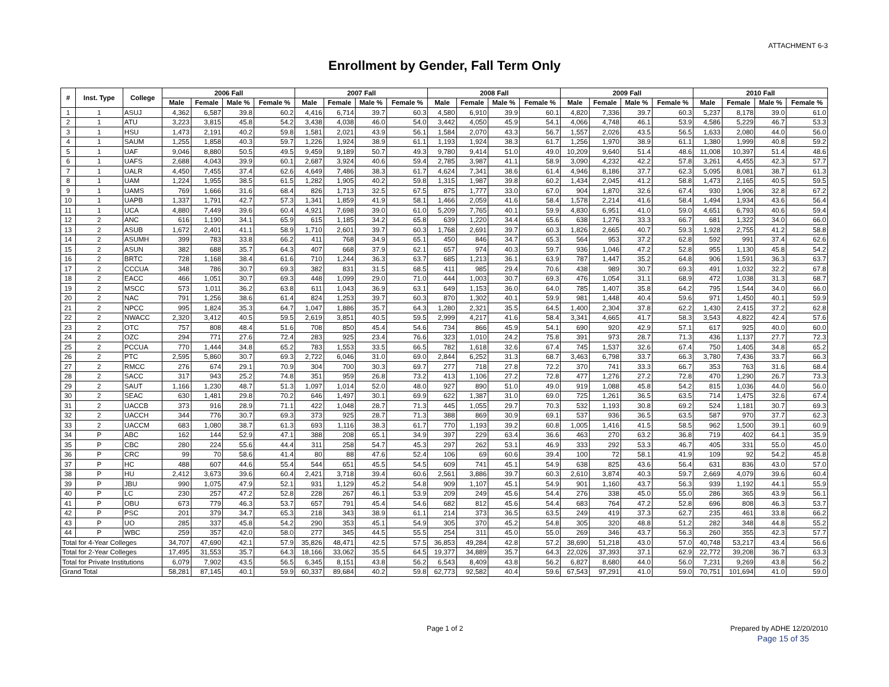ATTACHMENT 6-3
Enrollment by Gender, Fall Term Only
| # | Inst. Type | College | 2006 Fall | | | | 2007 Fall | | | | 2008 Fall | | | | 2009 Fall | | | | 2010 Fall | | | |
| --- | --- | --- | --- | --- | --- | --- | --- | --- | --- | --- | --- | --- | --- | --- | --- | --- | --- | --- | --- | --- | --- | --- |
| | | | Male | Female | Male % | Female % | Male | Female | Male % | Female % | Male | Female | Male % | Female % | Male | Female | Male % | Female % | Male | Female | Male % | Female % |
| 1 | 1 | ASUJ | 4,362 | 6,587 | 39.8 | 60.2 | 4,416 | 6,714 | 39.7 | 60.3 | 4,580 | 6,910 | 39.9 | 60.1 | 4,820 | 7,336 | 39.7 | 60.3 | 5,237 | 8,178 | 39.0 | 61.0 |
| 2 | 1 | ATU | 3,223 | 3,815 | 45.8 | 54.2 | 3,438 | 4,038 | 46.0 | 54.0 | 3,442 | 4,050 | 45.9 | 54.1 | 4,066 | 4,748 | 46.1 | 53.9 | 4,586 | 5,229 | 46.7 | 53.3 |
| 3 | 1 | HSU | 1,473 | 2,191 | 40.2 | 59.8 | 1,581 | 2,021 | 43.9 | 56.1 | 1,584 | 2,070 | 43.3 | 56.7 | 1,557 | 2,026 | 43.5 | 56.5 | 1,633 | 2,080 | 44.0 | 56.0 |
| 4 | 1 | SAUM | 1,255 | 1,858 | 40.3 | 59.7 | 1,226 | 1,924 | 38.9 | 61.1 | 1,193 | 1,924 | 38.3 | 61.7 | 1,256 | 1,970 | 38.9 | 61.1 | 1,380 | 1,999 | 40.8 | 59.2 |
| 5 | 1 | UAF | 9,046 | 8,880 | 50.5 | 49.5 | 9,459 | 9,189 | 50.7 | 49.3 | 9,780 | 9,414 | 51.0 | 49.0 | 10,209 | 9,640 | 51.4 | 48.6 | 11,008 | 10,397 | 51.4 | 48.6 |
| 6 | 1 | UAFS | 2,688 | 4,043 | 39.9 | 60.1 | 2,687 | 3,924 | 40.6 | 59.4 | 2,785 | 3,987 | 41.1 | 58.9 | 3,090 | 4,232 | 42.2 | 57.8 | 3,261 | 4,455 | 42.3 | 57.7 |
| 7 | 1 | UALR | 4,450 | 7,455 | 37.4 | 62.6 | 4,649 | 7,486 | 38.3 | 61.7 | 4,624 | 7,341 | 38.6 | 61.4 | 4,946 | 8,186 | 37.7 | 62.3 | 5,095 | 8,081 | 38.7 | 61.3 |
| 8 | 1 | UAM | 1,224 | 1,955 | 38.5 | 61.5 | 1,282 | 1,905 | 40.2 | 59.8 | 1,315 | 1,987 | 39.8 | 60.2 | 1,434 | 2,045 | 41.2 | 58.8 | 1,473 | 2,165 | 40.5 | 59.5 |
| 9 | 1 | UAMS | 769 | 1,666 | 31.6 | 68.4 | 826 | 1,713 | 32.5 | 67.5 | 875 | 1,777 | 33.0 | 67.0 | 904 | 1,870 | 32.6 | 67.4 | 930 | 1,906 | 32.8 | 67.2 |
| 10 | 1 | UAPB | 1,337 | 1,791 | 42.7 | 57.3 | 1,341 | 1,859 | 41.9 | 58.1 | 1,466 | 2,059 | 41.6 | 58.4 | 1,578 | 2,214 | 41.6 | 58.4 | 1,494 | 1,934 | 43.6 | 56.4 |
| 11 | 1 | UCA | 4,880 | 7,449 | 39.6 | 60.4 | 4,921 | 7,698 | 39.0 | 61.0 | 5,209 | 7,765 | 40.1 | 59.9 | 4,830 | 6,951 | 41.0 | 59.0 | 4,651 | 6,793 | 40.6 | 59.4 |
| 12 | 2 | ANC | 616 | 1,190 | 34.1 | 65.9 | 615 | 1,185 | 34.2 | 65.8 | 639 | 1,220 | 34.4 | 65.6 | 638 | 1,276 | 33.3 | 66.7 | 681 | 1,322 | 34.0 | 66.0 |
| 13 | 2 | ASUB | 1,672 | 2,401 | 41.1 | 58.9 | 1,710 | 2,601 | 39.7 | 60.3 | 1,768 | 2,691 | 39.7 | 60.3 | 1,826 | 2,665 | 40.7 | 59.3 | 1,928 | 2,755 | 41.2 | 58.8 |
| 14 | 2 | ASUMH | 399 | 783 | 33.8 | 66.2 | 411 | 768 | 34.9 | 65.1 | 450 | 846 | 34.7 | 65.3 | 564 | 953 | 37.2 | 62.8 | 592 | 991 | 37.4 | 62.6 |
| 15 | 2 | ASUN | 382 | 688 | 35.7 | 64.3 | 407 | 668 | 37.9 | 62.1 | 657 | 974 | 40.3 | 59.7 | 936 | 1,046 | 47.2 | 52.8 | 955 | 1,130 | 45.8 | 54.2 |
| 16 | 2 | BRTC | 728 | 1,168 | 38.4 | 61.6 | 710 | 1,244 | 36.3 | 63.7 | 685 | 1,213 | 36.1 | 63.9 | 787 | 1,447 | 35.2 | 64.8 | 906 | 1,591 | 36.3 | 63.7 |
| 17 | 2 | CCCUA | 348 | 786 | 30.7 | 69.3 | 382 | 831 | 31.5 | 68.5 | 411 | 985 | 29.4 | 70.6 | 438 | 989 | 30.7 | 69.3 | 491 | 1,032 | 32.2 | 67.8 |
| 18 | 2 | EACC | 466 | 1,051 | 30.7 | 69.3 | 448 | 1,099 | 29.0 | 71.0 | 444 | 1,003 | 30.7 | 69.3 | 476 | 1,054 | 31.1 | 68.9 | 472 | 1,038 | 31.3 | 68.7 |
| 19 | 2 | MSCC | 573 | 1,011 | 36.2 | 63.8 | 611 | 1,043 | 36.9 | 63.1 | 649 | 1,153 | 36.0 | 64.0 | 785 | 1,407 | 35.8 | 64.2 | 795 | 1,544 | 34.0 | 66.0 |
| 20 | 2 | NAC | 791 | 1,256 | 38.6 | 61.4 | 824 | 1,253 | 39.7 | 60.3 | 870 | 1,302 | 40.1 | 59.9 | 981 | 1,448 | 40.4 | 59.6 | 971 | 1,450 | 40.1 | 59.9 |
| 21 | 2 | NPCC | 995 | 1,824 | 35.3 | 64.7 | 1,047 | 1,886 | 35.7 | 64.3 | 1,280 | 2,321 | 35.5 | 64.5 | 1,400 | 2,304 | 37.8 | 62.2 | 1,430 | 2,415 | 37.2 | 62.8 |
| 22 | 2 | NWACC | 2,320 | 3,412 | 40.5 | 59.5 | 2,619 | 3,851 | 40.5 | 59.5 | 2,999 | 4,217 | 41.6 | 58.4 | 3,341 | 4,665 | 41.7 | 58.3 | 3,543 | 4,822 | 42.4 | 57.6 |
| 23 | 2 | OTC | 757 | 808 | 48.4 | 51.6 | 708 | 850 | 45.4 | 54.6 | 734 | 866 | 45.9 | 54.1 | 690 | 920 | 42.9 | 57.1 | 617 | 925 | 40.0 | 60.0 |
| 24 | 2 | OZC | 294 | 771 | 27.6 | 72.4 | 283 | 925 | 23.4 | 76.6 | 323 | 1,010 | 24.2 | 75.8 | 391 | 973 | 28.7 | 71.3 | 436 | 1,137 | 27.7 | 72.3 |
| 25 | 2 | PCCUA | 770 | 1,444 | 34.8 | 65.2 | 783 | 1,553 | 33.5 | 66.5 | 782 | 1,618 | 32.6 | 67.4 | 745 | 1,537 | 32.6 | 67.4 | 750 | 1,405 | 34.8 | 65.2 |
| 26 | 2 | PTC | 2,595 | 5,860 | 30.7 | 69.3 | 2,722 | 6,046 | 31.0 | 69.0 | 2,844 | 6,252 | 31.3 | 68.7 | 3,463 | 6,798 | 33.7 | 66.3 | 3,780 | 7,436 | 33.7 | 66.3 |
| 27 | 2 | RMCC | 276 | 674 | 29.1 | 70.9 | 304 | 700 | 30.3 | 69.7 | 277 | 718 | 27.8 | 72.2 | 370 | 741 | 33.3 | 66.7 | 353 | 763 | 31.6 | 68.4 |
| 28 | 2 | SACC | 317 | 943 | 25.2 | 74.8 | 351 | 959 | 26.8 | 73.2 | 413 | 1,106 | 27.2 | 72.8 | 477 | 1,276 | 27.2 | 72.8 | 470 | 1,290 | 26.7 | 73.3 |
| 29 | 2 | SAUT | 1,166 | 1,230 | 48.7 | 51.3 | 1,097 | 1,014 | 52.0 | 48.0 | 927 | 890 | 51.0 | 49.0 | 919 | 1,088 | 45.8 | 54.2 | 815 | 1,036 | 44.0 | 56.0 |
| 30 | 2 | SEAC | 630 | 1,481 | 29.8 | 70.2 | 646 | 1,497 | 30.1 | 69.9 | 622 | 1,387 | 31.0 | 69.0 | 725 | 1,261 | 36.5 | 63.5 | 714 | 1,475 | 32.6 | 67.4 |
| 31 | 2 | UACCB | 373 | 916 | 28.9 | 71.1 | 422 | 1,048 | 28.7 | 71.3 | 445 | 1,055 | 29.7 | 70.3 | 532 | 1,193 | 30.8 | 69.2 | 524 | 1,181 | 30.7 | 69.3 |
| 32 | 2 | UACCH | 344 | 776 | 30.7 | 69.3 | 373 | 925 | 28.7 | 71.3 | 388 | 869 | 30.9 | 69.1 | 537 | 936 | 36.5 | 63.5 | 587 | 970 | 37.7 | 62.3 |
| 33 | 2 | UACCM | 683 | 1,080 | 38.7 | 61.3 | 693 | 1,116 | 38.3 | 61.7 | 770 | 1,193 | 39.2 | 60.8 | 1,005 | 1,416 | 41.5 | 58.5 | 962 | 1,500 | 39.1 | 60.9 |
| 34 | P | ABC | 162 | 144 | 52.9 | 47.1 | 388 | 208 | 65.1 | 34.9 | 397 | 229 | 63.4 | 36.6 | 463 | 270 | 63.2 | 36.8 | 719 | 402 | 64.1 | 35.9 |
| 35 | P | CBC | 280 | 224 | 55.6 | 44.4 | 311 | 258 | 54.7 | 45.3 | 297 | 262 | 53.1 | 46.9 | 333 | 292 | 53.3 | 46.7 | 405 | 331 | 55.0 | 45.0 |
| 36 | P | CRC | 99 | 70 | 58.6 | 41.4 | 80 | 88 | 47.6 | 52.4 | 106 | 69 | 60.6 | 39.4 | 100 | 72 | 58.1 | 41.9 | 109 | 92 | 54.2 | 45.8 |
| 37 | P | HC | 488 | 607 | 44.6 | 55.4 | 544 | 651 | 45.5 | 54.5 | 609 | 741 | 45.1 | 54.9 | 638 | 825 | 43.6 | 56.4 | 631 | 836 | 43.0 | 57.0 |
| 38 | P | HU | 2,412 | 3,673 | 39.6 | 60.4 | 2,421 | 3,718 | 39.4 | 60.6 | 2,561 | 3,886 | 39.7 | 60.3 | 2,610 | 3,874 | 40.3 | 59.7 | 2,669 | 4,079 | 39.6 | 60.4 |
| 39 | P | JBU | 990 | 1,075 | 47.9 | 52.1 | 931 | 1,129 | 45.2 | 54.8 | 909 | 1,107 | 45.1 | 54.9 | 901 | 1,160 | 43.7 | 56.3 | 939 | 1,192 | 44.1 | 55.9 |
| 40 | P | LC | 230 | 257 | 47.2 | 52.8 | 228 | 267 | 46.1 | 53.9 | 209 | 249 | 45.6 | 54.4 | 276 | 338 | 45.0 | 55.0 | 286 | 365 | 43.9 | 56.1 |
| 41 | P | OBU | 673 | 779 | 46.3 | 53.7 | 657 | 791 | 45.4 | 54.6 | 682 | 812 | 45.6 | 54.4 | 683 | 764 | 47.2 | 52.8 | 696 | 808 | 46.3 | 53.7 |
| 42 | P | PSC | 201 | 379 | 34.7 | 65.3 | 218 | 343 | 38.9 | 61.1 | 214 | 373 | 36.5 | 63.5 | 249 | 419 | 37.3 | 62.7 | 235 | 461 | 33.8 | 66.2 |
| 43 | P | UO | 285 | 337 | 45.8 | 54.2 | 290 | 353 | 45.1 | 54.9 | 305 | 370 | 45.2 | 54.8 | 305 | 320 | 48.8 | 51.2 | 282 | 348 | 44.8 | 55.2 |
| 44 | P | WBC | 259 | 357 | 42.0 | 58.0 | 277 | 345 | 44.5 | 55.5 | 254 | 311 | 45.0 | 55.0 | 269 | 346 | 43.7 | 56.3 | 260 | 355 | 42.3 | 57.7 |
| Total for 4-Year Colleges | | | 34,707 | 47,690 | 42.1 | 57.9 | 35,826 | 48,471 | 42.5 | 57.5 | 36,853 | 49,284 | 42.8 | 57.2 | 38,690 | 51,218 | 43.0 | 57.0 | 40,748 | 53,217 | 43.4 | 56.6 |
| Total for 2-Year Colleges | | | 17,495 | 31,553 | 35.7 | 64.3 | 18,166 | 33,062 | 35.5 | 64.5 | 19,377 | 34,889 | 35.7 | 64.3 | 22,026 | 37,393 | 37.1 | 62.9 | 22,772 | 39,208 | 36.7 | 63.3 |
| Total for Private Institutions | | | 6,079 | 7,902 | 43.5 | 56.5 | 6,345 | 8,151 | 43.8 | 56.2 | 6,543 | 8,409 | 43.8 | 56.2 | 6,827 | 8,680 | 44.0 | 56.0 | 7,231 | 9,269 | 43.8 | 56.2 |
| Grand Total | | | 58,281 | 87,145 | 40.1 | 59.9 | 60,337 | 89,684 | 40.2 | 59.8 | 62,773 | 92,582 | 40.4 | 59.6 | 67,543 | 97,291 | 41.0 | 59.0 | 70,751 | 101,694 | 41.0 | 59.0 |
Page 1 of 2 Prepared by ADHE 12/20/2010
Page 15 of 35